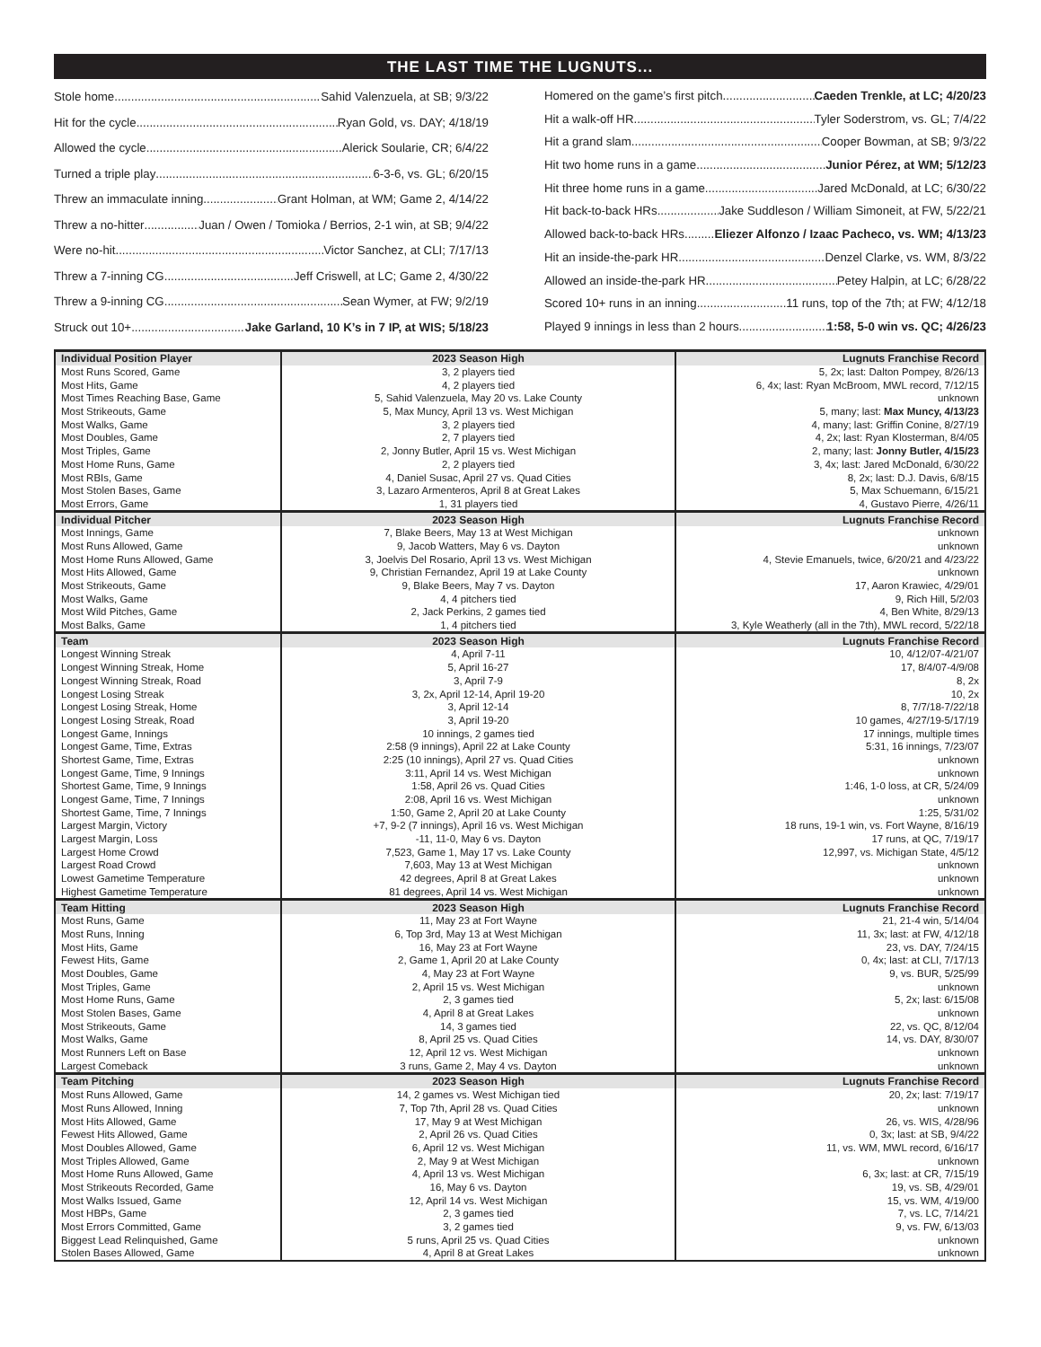THE LAST TIME THE LUGNUTS...
Stole home Sahid Valenzuela, at SB; 9/3/22
Hit for the cycle Ryan Gold, vs. DAY; 4/18/19
Allowed the cycle Alerick Soularie, CR; 6/4/22
Turned a triple play 6-3-6, vs. GL; 6/20/15
Threw an immaculate inning Grant Holman, at WM; Game 2, 4/14/22
Threw a no-hitter Juan / Owen / Tomioka / Berrios, 2-1 win, at SB; 9/4/22
Were no-hit Victor Sanchez, at CLI; 7/17/13
Threw a 7-inning CG Jeff Criswell, at LC; Game 2, 4/30/22
Threw a 9-inning CG Sean Wymer, at FW; 9/2/19
Struck out 10+ Jake Garland, 10 K’s in 7 IP, at WIS; 5/18/23
Homered on the game’s first pitch Caeden Trenkle, at LC; 4/20/23
Hit a walk-off HR Tyler Soderstrom, vs. GL; 7/4/22
Hit a grand slam Cooper Bowman, at SB; 9/3/22
Hit two home runs in a game Junior Pérez, at WM; 5/12/23
Hit three home runs in a game Jared McDonald, at LC; 6/30/22
Hit back-to-back HRs Jake Suddleson / William Simoneit, at FW, 5/22/21
Allowed back-to-back HRs Eliezer Alfonzo / Izaac Pacheco, vs. WM; 4/13/23
Hit an inside-the-park HR Denzel Clarke, vs. WM, 8/3/22
Allowed an inside-the-park HR Petey Halpin, at LC; 6/28/22
Scored 10+ runs in an inning 11 runs, top of the 7th; at FW; 4/12/18
Played 9 innings in less than 2 hours 1:58, 5-0 win vs. QC; 4/26/23
| Individual Position Player | 2023 Season High | Lugnuts Franchise Record |
| --- | --- | --- |
| Most Runs Scored, Game | 3, 2 players tied | 5, 2x; last: Dalton Pompey, 8/26/13 |
| Most Hits, Game | 4, 2 players tied | 6, 4x; last: Ryan McBroom, MWL record, 7/12/15 |
| Most Times Reaching Base, Game | 5, Sahid Valenzuela, May 20 vs. Lake County | unknown |
| Most Strikeouts, Game | 5, Max Muncy, April 13 vs. West Michigan | 5, many; last: Max Muncy, 4/13/23 |
| Most Walks, Game | 3, 2 players tied | 4, many; last: Griffin Conine, 8/27/19 |
| Most Doubles, Game | 2, 7 players tied | 4, 2x; last: Ryan Klosterman, 8/4/05 |
| Most Triples, Game | 2, Jonny Butler, April 15 vs. West Michigan | 2, many; last: Jonny Butler, 4/15/23 |
| Most Home Runs, Game | 2, 2 players tied | 3, 4x; last: Jared McDonald, 6/30/22 |
| Most RBIs, Game | 4, Daniel Susac, April 27 vs. Quad Cities | 8, 2x; last: D.J. Davis, 6/8/15 |
| Most Stolen Bases, Game | 3, Lazaro Armenteros, April 8 at Great Lakes | 5, Max Schuemann, 6/15/21 |
| Most Errors, Game | 1, 31 players tied | 4, Gustavo Pierre, 4/26/11 |
| Individual Pitcher | 2023 Season High | Lugnuts Franchise Record |
| Most Innings, Game | 7, Blake Beers, May 13 at West Michigan | unknown |
| Most Runs Allowed, Game | 9, Jacob Watters, May 6 vs. Dayton | unknown |
| Most Home Runs Allowed, Game | 3, Joelvis Del Rosario, April 13 vs. West Michigan | 4, Stevie Emanuels, twice, 6/20/21 and 4/23/22 |
| Most Hits Allowed, Game | 9, Christian Fernandez, April 19 at Lake County | unknown |
| Most Strikeouts, Game | 9, Blake Beers, May 7 vs. Dayton | 17, Aaron Krawiec, 4/29/01 |
| Most Walks, Game | 4, 4 pitchers tied | 9, Rich Hill, 5/2/03 |
| Most Wild Pitches, Game | 2, Jack Perkins, 2 games tied | 4, Ben White, 8/29/13 |
| Most Balks, Game | 1, 4 pitchers tied | 3, Kyle Weatherly (all in the 7th), MWL record, 5/22/18 |
| Team | 2023 Season High | Lugnuts Franchise Record |
| Longest Winning Streak | 4, April 7-11 | 10, 4/12/07-4/21/07 |
| Longest Winning Streak, Home | 5, April 16-27 | 17, 8/4/07-4/9/08 |
| Longest Winning Streak, Road | 3, April 7-9 | 8, 2x |
| Longest Losing Streak | 3, 2x, April 12-14, April 19-20 | 10, 2x |
| Longest Losing Streak, Home | 3, April 12-14 | 8, 7/7/18-7/22/18 |
| Longest Losing Streak, Road | 3, April 19-20 | 10 games, 4/27/19-5/17/19 |
| Longest Game, Innings | 10 innings, 2 games tied | 17 innings, multiple times |
| Longest Game, Time, Extras | 2:58 (9 innings), April 22 at Lake County | 5:31, 16 innings, 7/23/07 |
| Shortest Game, Time, Extras | 2:25 (10 innings), April 27 vs. Quad Cities | unknown |
| Longest Game, Time, 9 Innings | 3:11, April 14 vs. West Michigan | unknown |
| Shortest Game, Time, 9 Innings | 1:58, April 26 vs. Quad Cities | 1:46, 1-0 loss, at CR, 5/24/09 |
| Longest Game, Time, 7 Innings | 2:08, April 16 vs. West Michigan | unknown |
| Shortest Game, Time, 7 Innings | 1:50, Game 2, April 20 at Lake County | 1:25, 5/31/02 |
| Largest Margin, Victory | +7, 9-2 (7 innings), April 16 vs. West Michigan | 18 runs, 19-1 win, vs. Fort Wayne, 8/16/19 |
| Largest Margin, Loss | -11, 11-0, May 6 vs. Dayton | 17 runs, at QC, 7/19/17 |
| Largest Home Crowd | 7,523, Game 1, May 17 vs. Lake County | 12,997, vs. Michigan State, 4/5/12 |
| Largest Road Crowd | 7,603, May 13 at West Michigan | unknown |
| Lowest Gametime Temperature | 42 degrees, April 8 at Great Lakes | unknown |
| Highest Gametime Temperature | 81 degrees, April 14 vs. West Michigan | unknown |
| Team Hitting | 2023 Season High | Lugnuts Franchise Record |
| Most Runs, Game | 11, May 23 at Fort Wayne | 21, 21-4 win, 5/14/04 |
| Most Runs, Inning | 6, Top 3rd, May 13 at West Michigan | 11, 3x; last: at FW, 4/12/18 |
| Most Hits, Game | 16, May 23 at Fort Wayne | 23, vs. DAY, 7/24/15 |
| Fewest Hits, Game | 2, Game 1, April 20 at Lake County | 0, 4x; last: at CLI, 7/17/13 |
| Most Doubles, Game | 4, May 23 at Fort Wayne | 9, vs. BUR, 5/25/99 |
| Most Triples, Game | 2, April 15 vs. West Michigan | unknown |
| Most Home Runs, Game | 2, 3 games tied | 5, 2x; last: 6/15/08 |
| Most Stolen Bases, Game | 4, April 8 at Great Lakes | unknown |
| Most Strikeouts, Game | 14, 3 games tied | 22, vs. QC, 8/12/04 |
| Most Walks, Game | 8, April 25 vs. Quad Cities | 14, vs. DAY, 8/30/07 |
| Most Runners Left on Base | 12, April 12 vs. West Michigan | unknown |
| Largest Comeback | 3 runs, Game 2, May 4 vs. Dayton | unknown |
| Team Pitching | 2023 Season High | Lugnuts Franchise Record |
| Most Runs Allowed, Game | 14, 2 games vs. West Michigan tied | 20, 2x; last: 7/19/17 |
| Most Runs Allowed, Inning | 7, Top 7th, April 28 vs. Quad Cities | unknown |
| Most Hits Allowed, Game | 17, May 9 at West Michigan | 26, vs. WIS, 4/28/96 |
| Fewest Hits Allowed, Game | 2, April 26 vs. Quad Cities | 0, 3x; last: at SB, 9/4/22 |
| Most Doubles Allowed, Game | 6, April 12 vs. West Michigan | 11, vs. WM, MWL record, 6/16/17 |
| Most Triples Allowed, Game | 2, May 9 at West Michigan | unknown |
| Most Home Runs Allowed, Game | 4, April 13 vs. West Michigan | 6, 3x; last: at CR, 7/15/19 |
| Most Strikeouts Recorded, Game | 16, May 6 vs. Dayton | 19, vs. SB, 4/29/01 |
| Most Walks Issued, Game | 12, April 14 vs. West Michigan | 15, vs. WM, 4/19/00 |
| Most HBPs, Game | 2, 3 games tied | 7, vs. LC, 7/14/21 |
| Most Errors Committed, Game | 3, 2 games tied | 9, vs. FW, 6/13/03 |
| Biggest Lead Relinquished, Game | 5 runs, April 25 vs. Quad Cities | unknown |
| Stolen Bases Allowed, Game | 4, April 8 at Great Lakes | unknown |